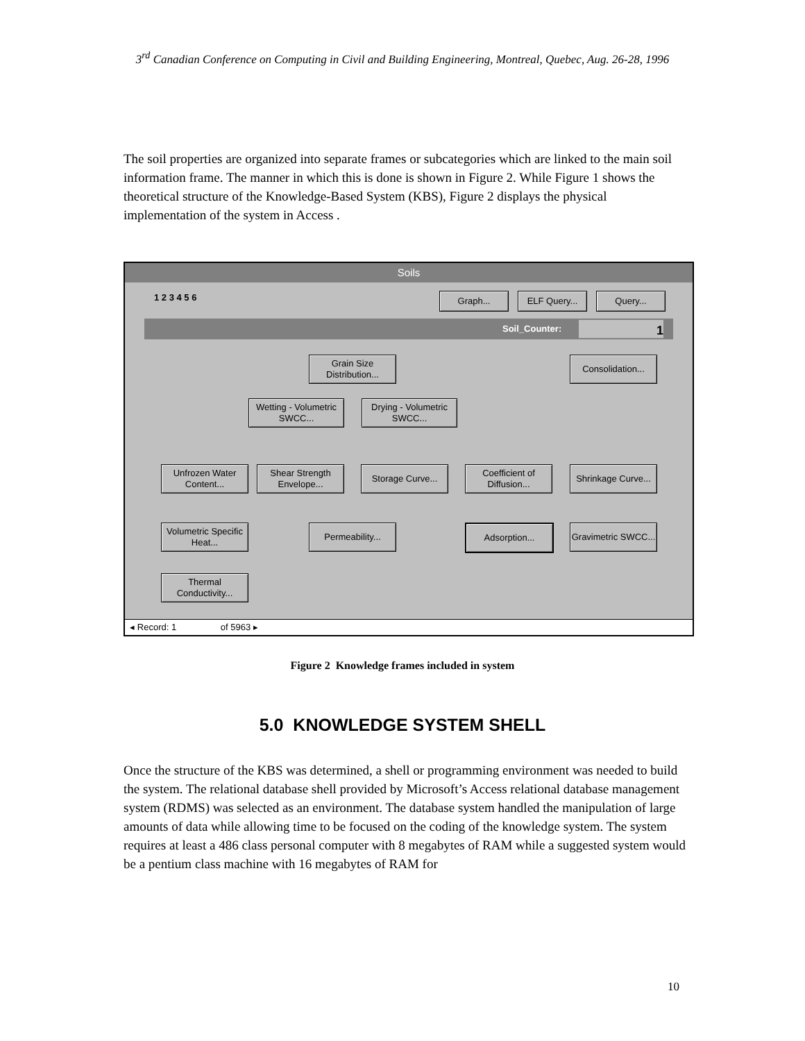3<sup>rd</sup> Canadian Conference on Computing in Civil and Building Engineering, Montreal, Quebec, Aug. 26-28, 1996
The soil properties are organized into separate frames or subcategories which are linked to the main soil information frame. The manner in which this is done is shown in Figure 2. While Figure 1 shows the theoretical structure of the Knowledge-Based System (KBS), Figure 2 displays the physical implementation of the system in Access .
Soils
1 2 3 4 5 6 Graph... ELF Query... Query...
Soil_Counter: 1
Grain Size Distribution...
Consolidation...
Wetting - Volumetric SWCC...
Drying - Volumetric SWCC...
Unfrozen Water Content...
Shear Strength Envelope...
Storage Curve...
Coefficient of Diffusion...
Shrinkage Curve...
Volumetric Specific Heat...
Permeability... Adsorption...
Gravimetric SWCC...
Thermal Conductivity...
◂ Record: 1 of 5963 ▸
Figure 2 Knowledge frames included in system
5.0 KNOWLEDGE SYSTEM SHELL
Once the structure of the KBS was determined, a shell or programming environment was needed to build the system. The relational database shell provided by Microsoft’s Access relational database management system (RDMS) was selected as an environment. The database system handled the manipulation of large amounts of data while allowing time to be focused on the coding of the knowledge system. The system requires at least a 486 class personal computer with 8 megabytes of RAM while a suggested system would be a pentium class machine with 16 megabytes of RAM for
10